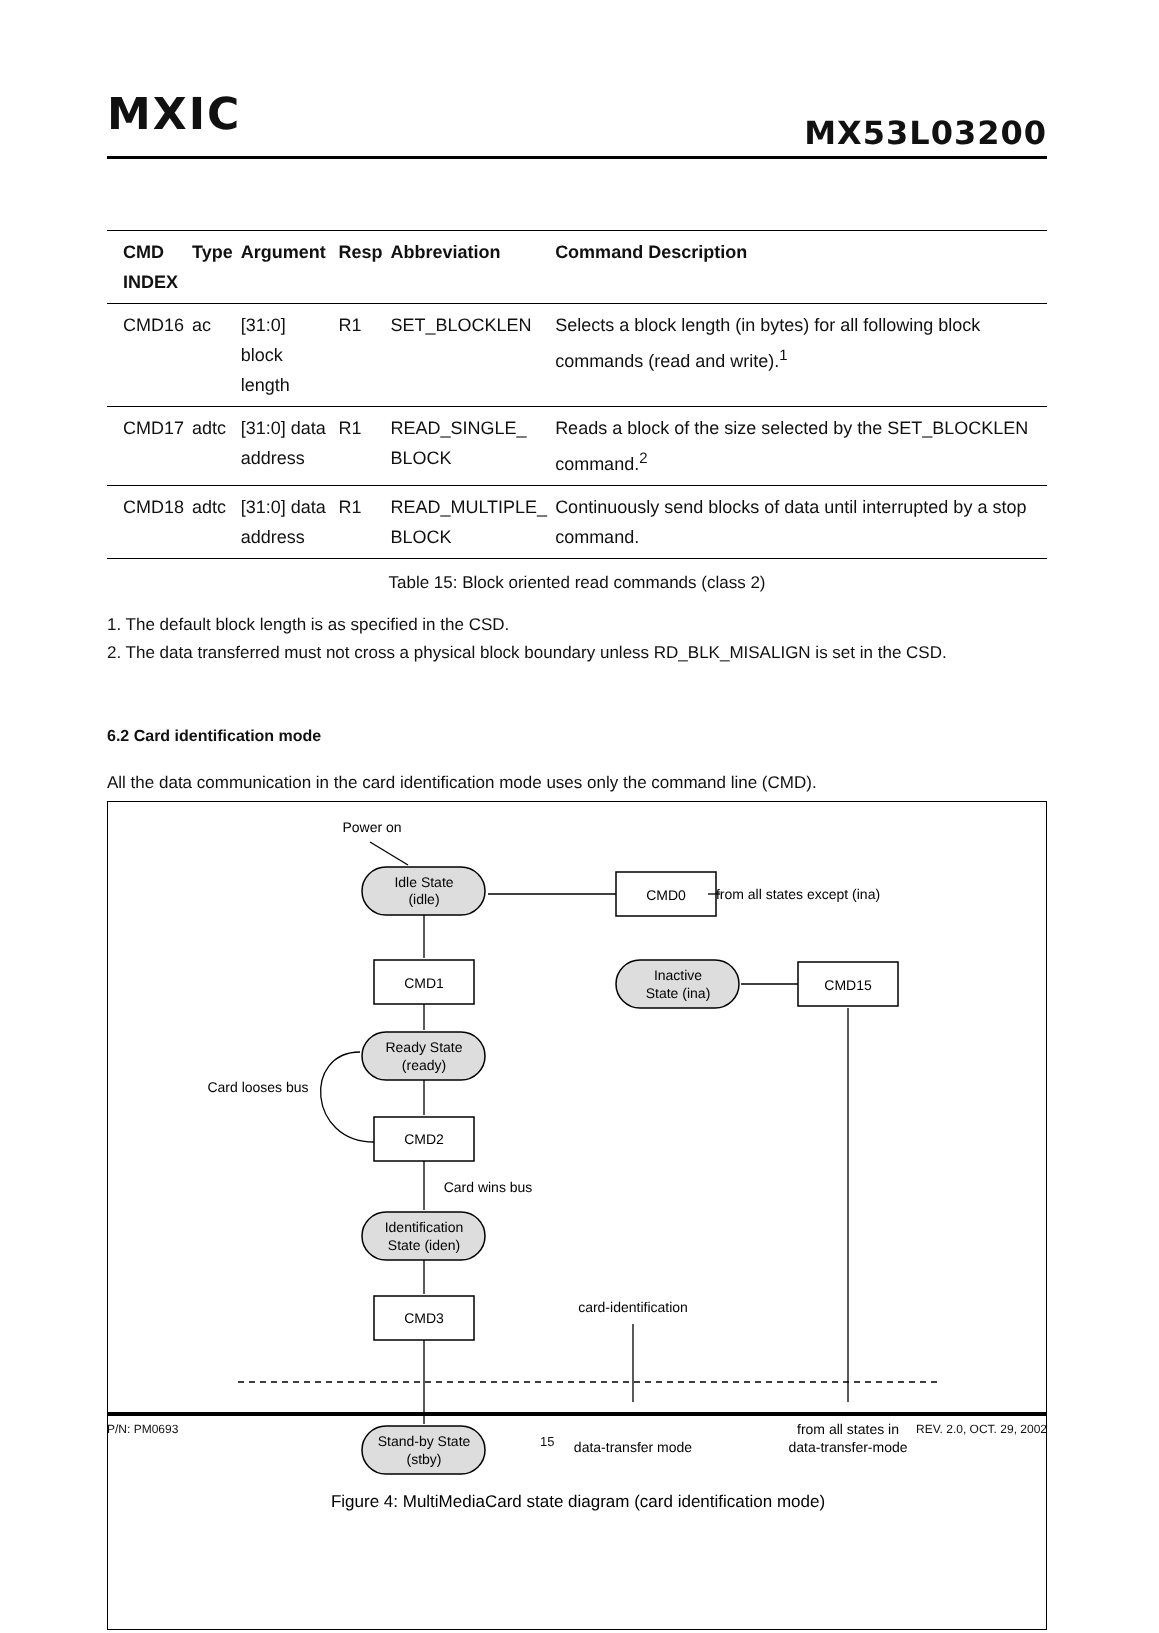MXIC MX53L03200
| CMD INDEX | Type | Argument | Resp | Abbreviation | Command Description |
| --- | --- | --- | --- | --- | --- |
| CMD16 | ac | [31:0] block length | R1 | SET_BLOCKLEN | Selects a block length (in bytes) for all following block commands (read and write).<sup>1</sup> |
| CMD17 | adtc | [31:0] data address | R1 | READ_SINGLE_ BLOCK | Reads a block of the size selected by the SET_BLOCKLEN command.<sup>2</sup> |
| CMD18 | adtc | [31:0] data address | R1 | READ_MULTIPLE_ BLOCK | Continuously send blocks of data until interrupted by a stop command. |
Table 15: Block oriented read commands (class 2)
1. The default block length is as specified in the CSD.
2. The data transferred must not cross a physical block boundary unless RD_BLK_MISALIGN is set in the CSD.
6.2 Card identification mode
All the data communication in the card identification mode uses only the command line (CMD).
Power on
Idle State
(idle)
CMD0
from all states except (ina)
CMD1
Inactive
State (ina)
CMD15
Ready State
(ready)
Card looses bus
CMD2
Card wins bus
Identification
State (iden)
CMD3
card-identification
data-transfer mode
from all states in
data-transfer-mode
Stand-by State
(stby)
Figure 4: MultiMediaCard state diagram (card identification mode)
P/N: PM0693 15 REV. 2.0, OCT. 29, 2002